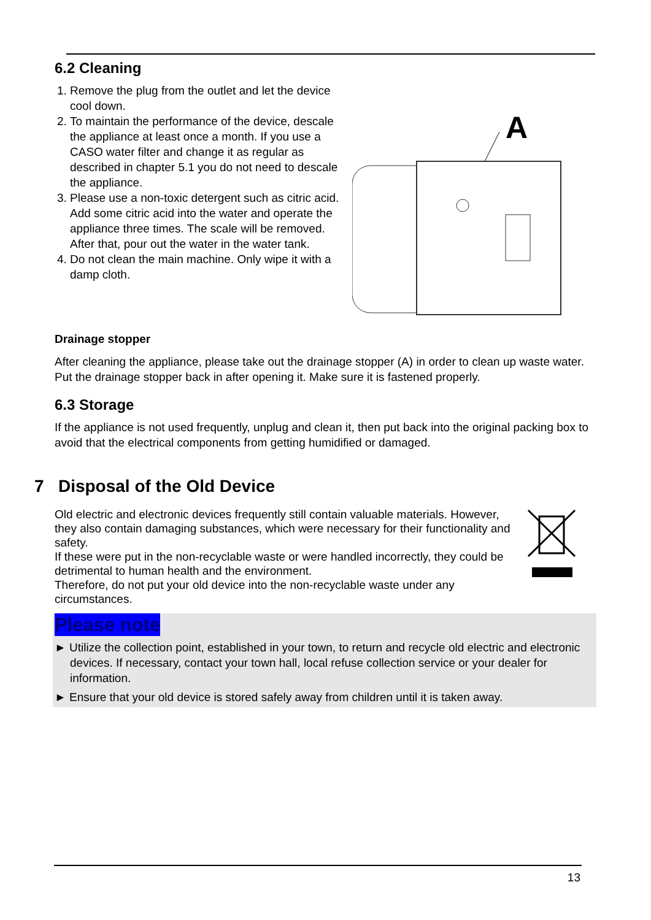6.2 Cleaning
1. Remove the plug from the outlet and let the device cool down.
2. To maintain the performance of the device, descale the appliance at least once a month. If you use a CASO water filter and change it as regular as described in chapter 5.1 you do not need to descale the appliance.
3. Please use a non-toxic detergent such as citric acid. Add some citric acid into the water and operate the appliance three times. The scale will be removed. After that, pour out the water in the water tank.
4. Do not clean the main machine. Only wipe it with a damp cloth.
A
Drainage stopper
After cleaning the appliance, please take out the drainage stopper (A) in order to clean up waste water. Put the drainage stopper back in after opening it. Make sure it is fastened properly.
6.3 Storage
If the appliance is not used frequently, unplug and clean it, then put back into the original packing box to avoid that the electrical components from getting humidified or damaged.
7 Disposal of the Old Device
Old electric and electronic devices frequently still contain valuable materials. However, they also contain damaging substances, which were necessary for their functionality and safety.
If these were put in the non-recyclable waste or were handled incorrectly, they could be detrimental to human health and the environment.
Therefore, do not put your old device into the non-recyclable waste under any circumstances.
Please note
► Utilize the collection point, established in your town, to return and recycle old electric and electronic devices. If necessary, contact your town hall, local refuse collection service or your dealer for information.
► Ensure that your old device is stored safely away from children until it is taken away.
13